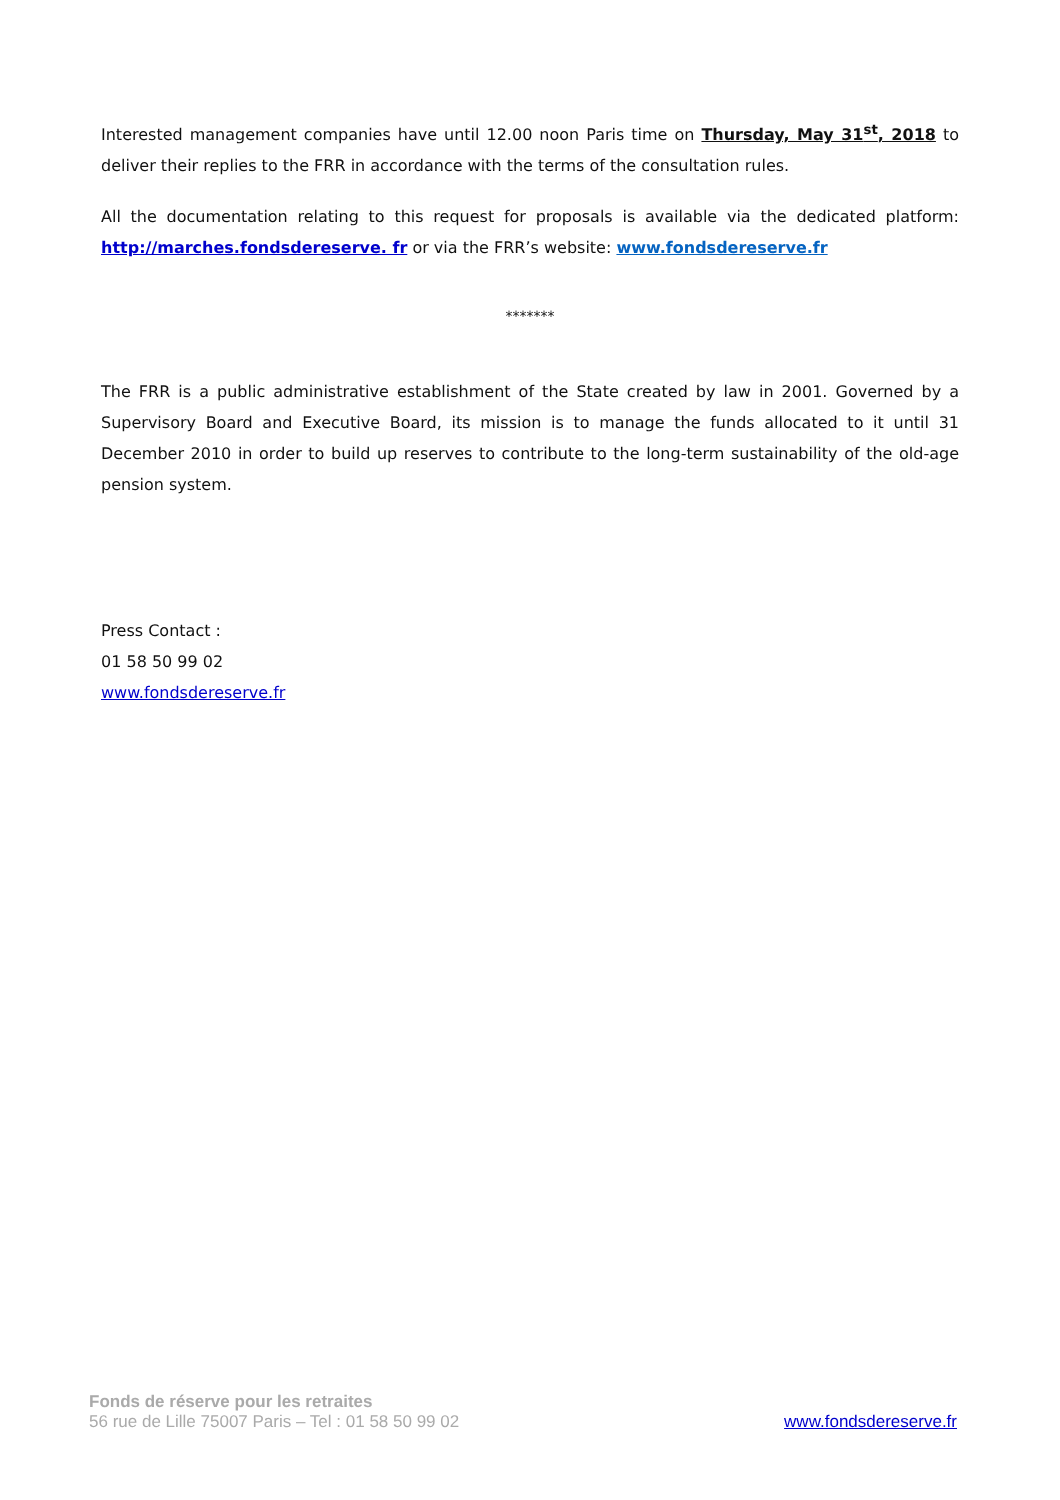Interested management companies have until 12.00 noon Paris time on Thursday, May 31<sup>st</sup>, 2018 to deliver their replies to the FRR in accordance with the terms of the consultation rules.
All the documentation relating to this request for proposals is available via the dedicated platform: http://marches.fondsdereserve. fr or via the FRR’s website: www.fondsdereserve.fr
*******
The FRR is a public administrative establishment of the State created by law in 2001. Governed by a Supervisory Board and Executive Board, its mission is to manage the funds allocated to it until 31 December 2010 in order to build up reserves to contribute to the long-term sustainability of the old-age pension system.
Press Contact :
01 58 50 99 02
www.fondsdereserve.fr
Fonds de réserve pour les retraites
56 rue de Lille 75007 Paris – Tel : 01 58 50 99 02
www.fondsdereserve.fr